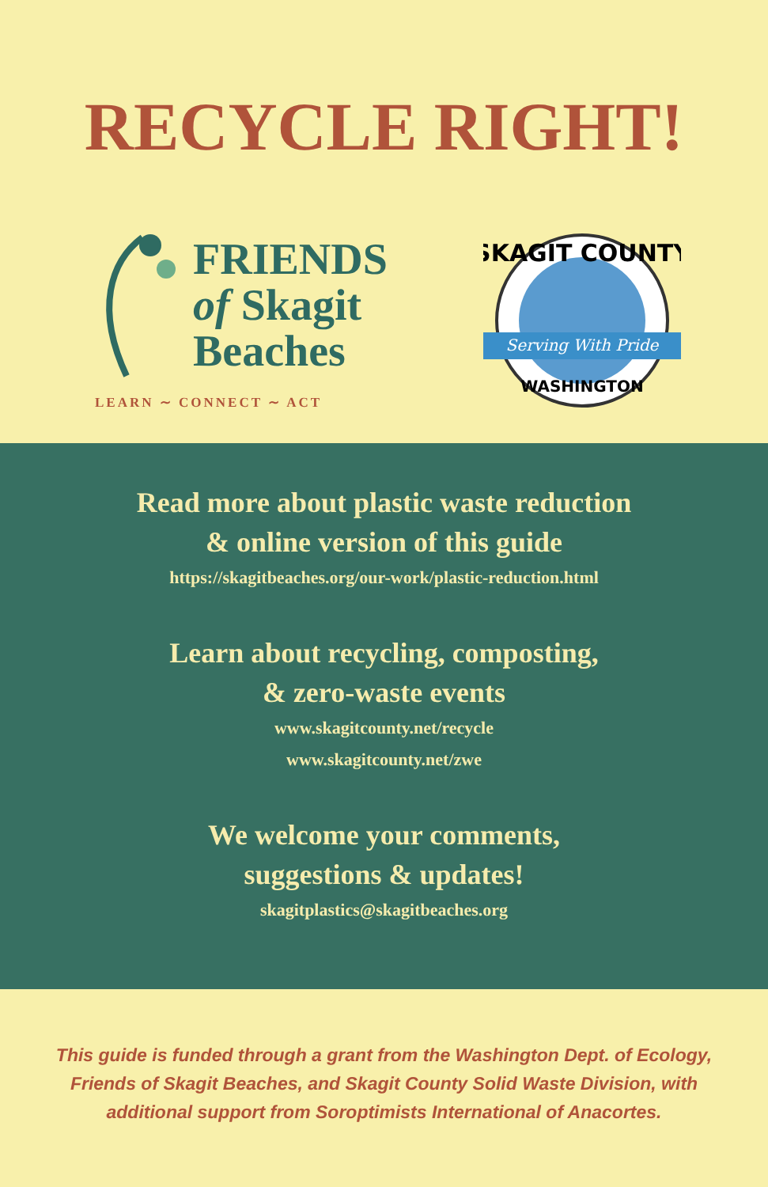RECYCLE RIGHT!
FRIENDS
of Skagit
Beaches
LEARN ∼ CONNECT ∼ ACT
Serving With Pride
SKAGIT COUNTY
WASHINGTON
Read more about plastic waste reduction
& online version of this guide
https://skagitbeaches.org/our-work/plastic-reduction.html
Learn about recycling, composting,
& zero-waste events
www.skagitcounty.net/recycle
www.skagitcounty.net/zwe
We welcome your comments,
suggestions & updates!
skagitplastics@skagitbeaches.org
This guide is funded through a grant from the Washington Dept. of Ecology,
Friends of Skagit Beaches, and Skagit County Solid Waste Division, with
additional support from Soroptimists International of Anacortes.